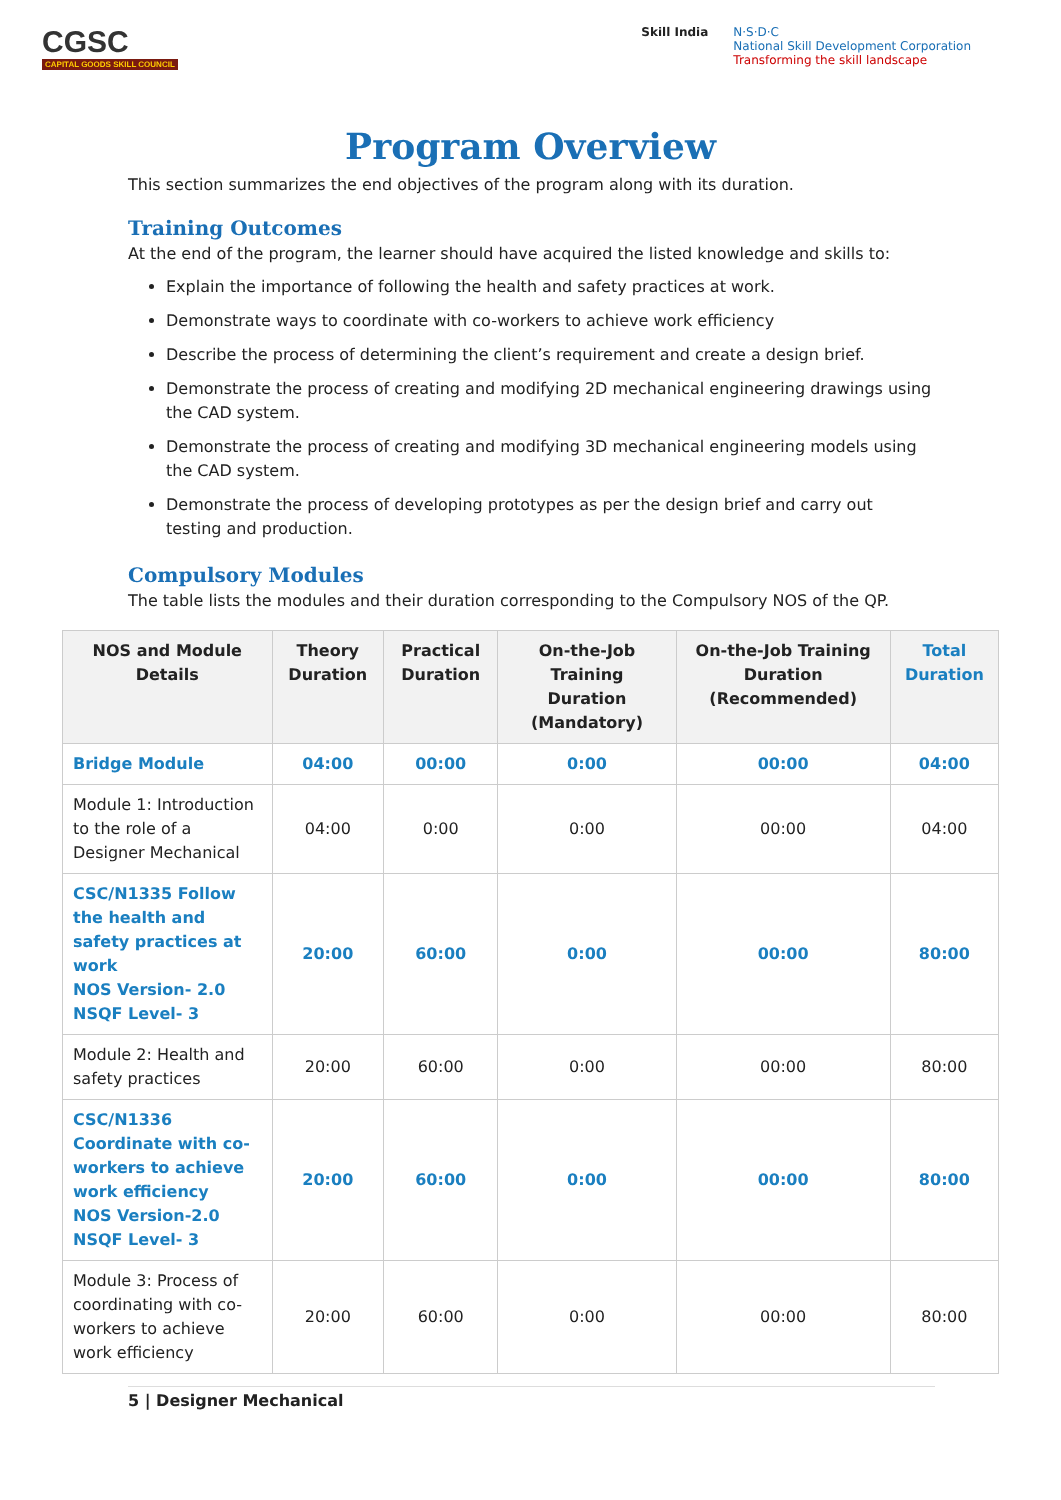CGSC
CAPITAL GOODS SKILL COUNCIL
Skill India N·S·D·C
National Skill Development Corporation
Transforming the skill landscape
Program Overview
This section summarizes the end objectives of the program along with its duration.
Training Outcomes
At the end of the program, the learner should have acquired the listed knowledge and skills to:
Explain the importance of following the health and safety practices at work.
Demonstrate ways to coordinate with co-workers to achieve work efficiency
Describe the process of determining the client’s requirement and create a design brief.
Demonstrate the process of creating and modifying 2D mechanical engineering drawings using the CAD system.
Demonstrate the process of creating and modifying 3D mechanical engineering models using the CAD system.
Demonstrate the process of developing prototypes as per the design brief and carry out testing and production.
Compulsory Modules
The table lists the modules and their duration corresponding to the Compulsory NOS of the QP.
| NOS and Module Details | Theory Duration | Practical Duration | On-the-Job Training Duration (Mandatory) | On-the-Job Training Duration (Recommended) | Total Duration |
| --- | --- | --- | --- | --- | --- |
| Bridge Module | 04:00 | 00:00 | 0:00 | 00:00 | 04:00 |
| Module 1: Introduction to the role of a Designer Mechanical | 04:00 | 0:00 | 0:00 | 00:00 | 04:00 |
| CSC/N1335 Follow the health and safety practices at work NOS Version- 2.0 NSQF Level- 3 | 20:00 | 60:00 | 0:00 | 00:00 | 80:00 |
| Module 2: Health and safety practices | 20:00 | 60:00 | 0:00 | 00:00 | 80:00 |
| CSC/N1336 Coordinate with co-workers to achieve work efficiency NOS Version-2.0 NSQF Level- 3 | 20:00 | 60:00 | 0:00 | 00:00 | 80:00 |
| Module 3: Process of coordinating with co-workers to achieve work efficiency | 20:00 | 60:00 | 0:00 | 00:00 | 80:00 |
5 | Designer Mechanical